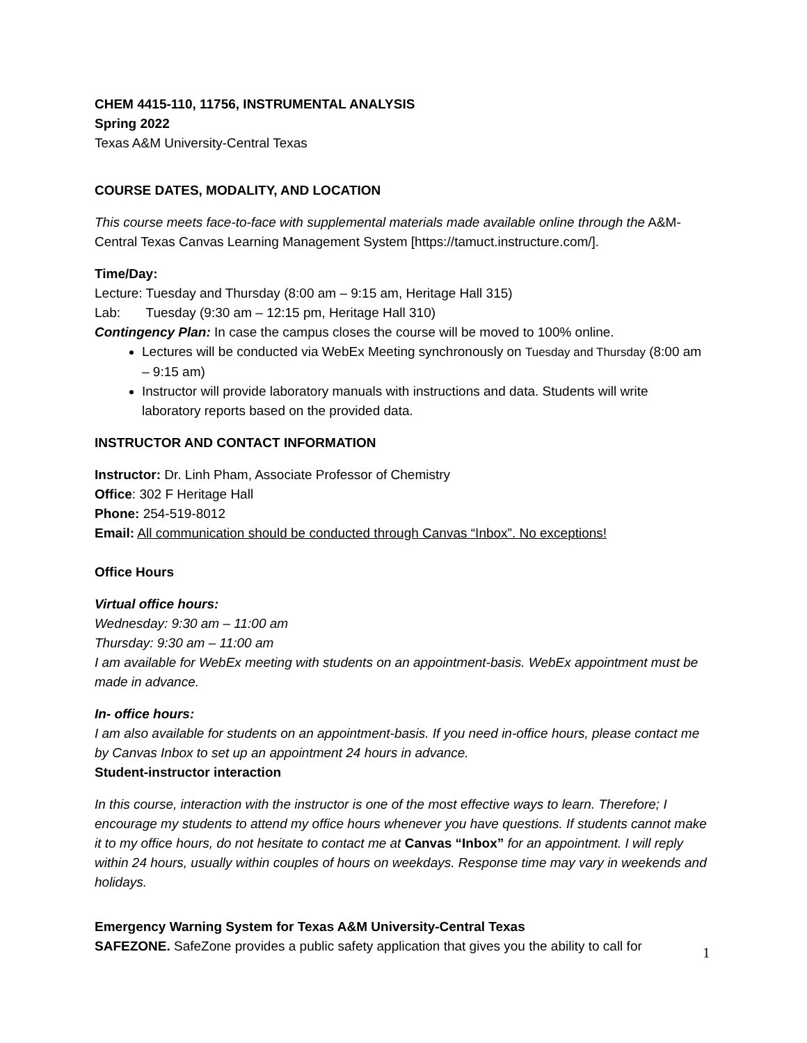CHEM 4415-110, 11756, INSTRUMENTAL ANALYSIS
Spring 2022
Texas A&M University-Central Texas
COURSE DATES, MODALITY, AND LOCATION
This course meets face-to-face with supplemental materials made available online through the A&M-Central Texas Canvas Learning Management System [https://tamuct.instructure.com/].
Time/Day:
Lecture: Tuesday and Thursday (8:00 am – 9:15 am, Heritage Hall 315)
Lab: Tuesday (9:30 am – 12:15 pm, Heritage Hall 310)
Contingency Plan: In case the campus closes the course will be moved to 100% online.
Lectures will be conducted via WebEx Meeting synchronously on Tuesday and Thursday (8:00 am – 9:15 am)
Instructor will provide laboratory manuals with instructions and data. Students will write laboratory reports based on the provided data.
INSTRUCTOR AND CONTACT INFORMATION
Instructor: Dr. Linh Pham, Associate Professor of Chemistry
Office: 302 F Heritage Hall
Phone: 254-519-8012
Email: All communication should be conducted through Canvas “Inbox”. No exceptions!
Office Hours
Virtual office hours:
Wednesday: 9:30 am – 11:00 am
Thursday: 9:30 am – 11:00 am
I am available for WebEx meeting with students on an appointment-basis. WebEx appointment must be made in advance.
In- office hours:
I am also available for students on an appointment-basis. If you need in-office hours, please contact me by Canvas Inbox to set up an appointment 24 hours in advance.
Student-instructor interaction
In this course, interaction with the instructor is one of the most effective ways to learn. Therefore; I encourage my students to attend my office hours whenever you have questions. If students cannot make it to my office hours, do not hesitate to contact me at Canvas “Inbox” for an appointment. I will reply within 24 hours, usually within couples of hours on weekdays. Response time may vary in weekends and holidays.
Emergency Warning System for Texas A&M University-Central Texas
SAFEZONE. SafeZone provides a public safety application that gives you the ability to call for
1